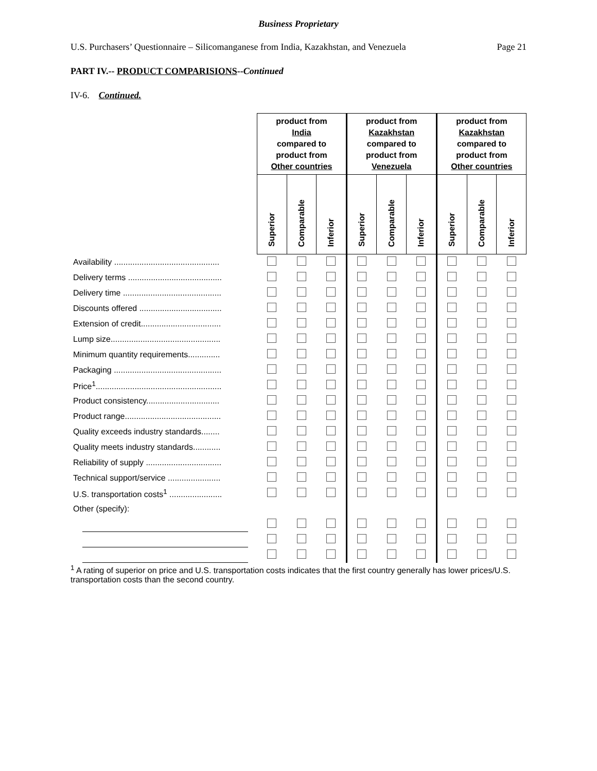Business Proprietary
U.S. Purchasers’ Questionnaire – Silicomanganese from India, Kazakhstan, and Venezuela Page 21
PART IV.-- PRODUCT COMPARISIONS--Continued
IV-6. Continued.
| | product from India compared to product from Other countries | | | product from Kazakhstan compared to product from Venezuela | | | product from Kazakhstan compared to product from Other countries | | |
| --- | --- | --- | --- | --- | --- | --- | --- | --- | --- |
| | Superior | Comparable | Inferior | Superior | Comparable | Inferior | Superior | Comparable | Inferior |
| Availability .............................................. | | | | | | | | | |
| Delivery terms ......................................... | | | | | | | | | |
| Delivery time ........................................... | | | | | | | | | |
| Discounts offered .................................... | | | | | | | | | |
| Extension of credit................................... | | | | | | | | | |
| Lump size................................................ | | | | | | | | | |
| Minimum quantity requirements.............. | | | | | | | | | |
| Packaging ............................................... | | | | | | | | | |
| Price<sup>1</sup>....................................................... | | | | | | | | | |
| Product consistency................................ | | | | | | | | | |
| Product range.......................................... | | | | | | | | | |
| Quality exceeds industry standards........ | | | | | | | | | |
| Quality meets industry standards............ | | | | | | | | | |
| Reliability of supply ................................. | | | | | | | | | |
| Technical support/service ....................... | | | | | | | | | |
| U.S. transportation costs<sup>1</sup> ....................... | | | | | | | | | |
| Other (specify): | | | | | | | | | |
<sup>1</sup> A rating of superior on price and U.S. transportation costs indicates that the first country generally has lower prices/U.S. transportation costs than the second country.